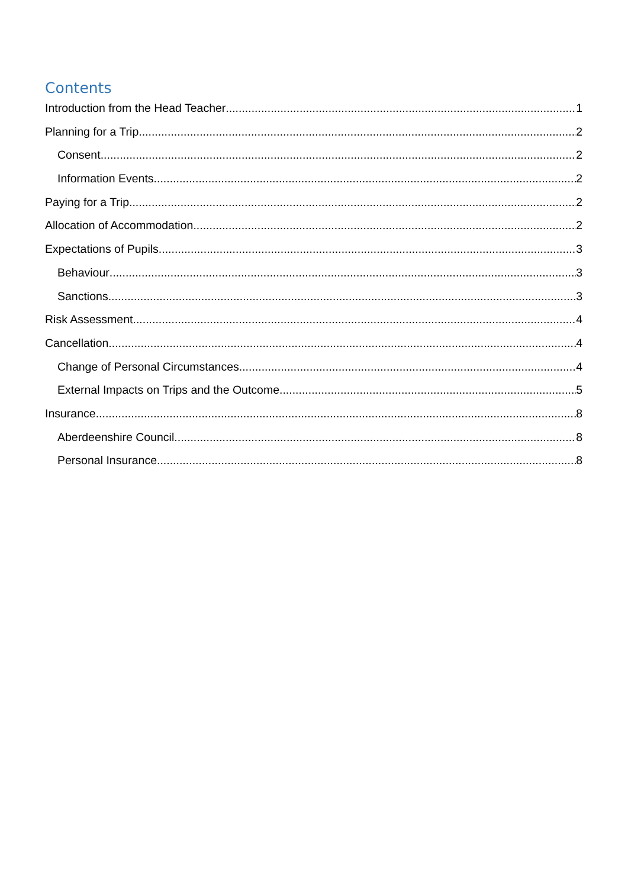Contents
Introduction from the Head Teacher 1
Planning for a Trip 2
Consent 2
Information Events 2
Paying for a Trip 2
Allocation of Accommodation 2
Expectations of Pupils 3
Behaviour 3
Sanctions 3
Risk Assessment 4
Cancellation 4
Change of Personal Circumstances 4
External Impacts on Trips and the Outcome 5
Insurance 8
Aberdeenshire Council 8
Personal Insurance 8